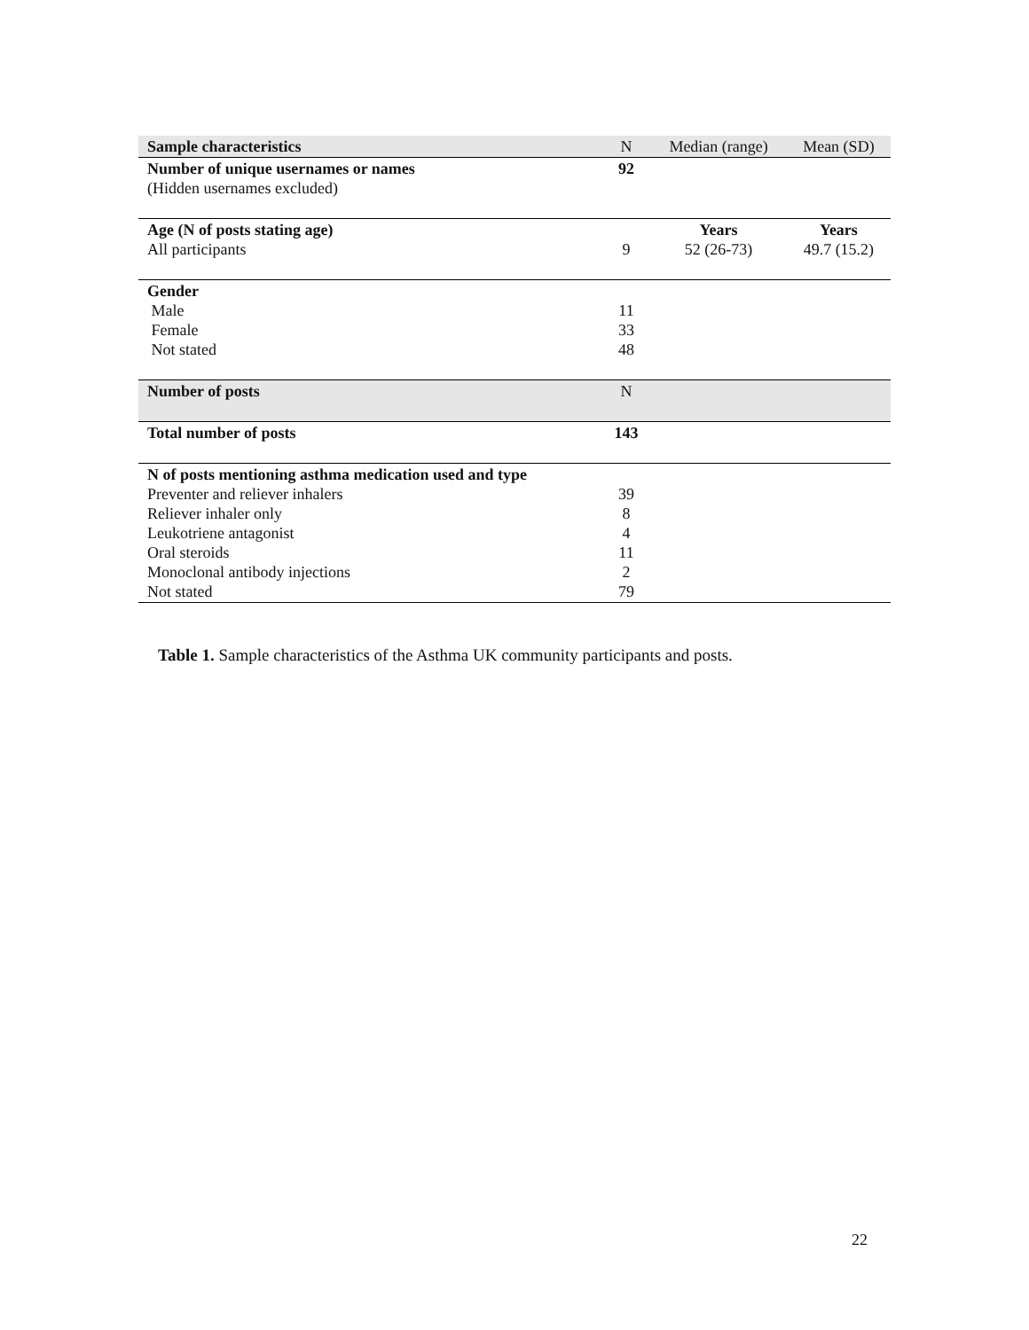| Sample characteristics | N | Median (range) | Mean (SD) |
| --- | --- | --- | --- |
| Number of unique usernames or names (Hidden usernames excluded) | 92 | | |
| Age (N of posts stating age) All participants | 9 | Years 52 (26-73) | Years 49.7 (15.2) |
| Gender Male Female Not stated | 11 33 48 | | |
| Number of posts | N | | |
| Total number of posts | 143 | | |
| N of posts mentioning asthma medication used and type Preventer and reliever inhalers Reliever inhaler only Leukotriene antagonist Oral steroids Monoclonal antibody injections Not stated | 39 8 4 11 2 79 | | |
Table 1. Sample characteristics of the Asthma UK community participants and posts.
22